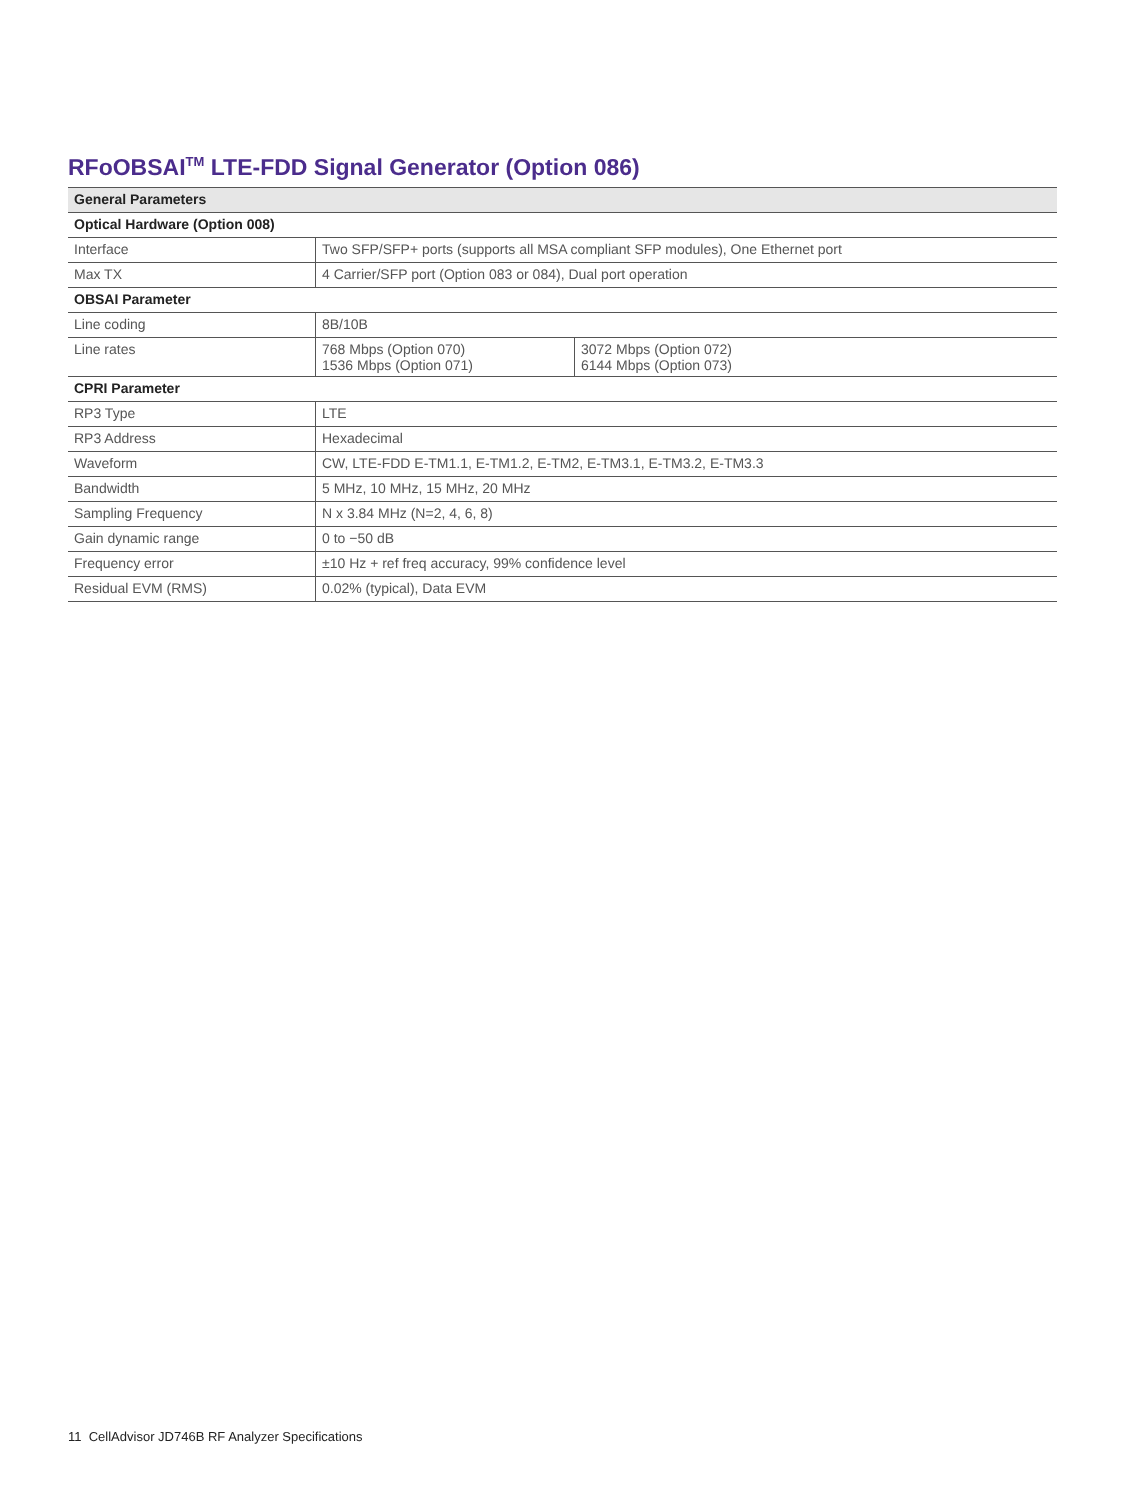RFoOBSAI<sup>TM</sup> LTE-FDD Signal Generator (Option 086)
| General Parameters | | |
| --- | --- | --- |
| Optical Hardware (Option 008) | | |
| Interface | Two SFP/SFP+ ports (supports all MSA compliant SFP modules), One Ethernet port | |
| Max TX | 4 Carrier/SFP port (Option 083 or 084), Dual port operation | |
| OBSAI Parameter | | |
| Line coding | 8B/10B | |
| Line rates | 768 Mbps (Option 070) 1536 Mbps (Option 071) | 3072 Mbps (Option 072) 6144 Mbps (Option 073) |
| CPRI Parameter | | |
| RP3 Type | LTE | |
| RP3 Address | Hexadecimal | |
| Waveform | CW, LTE-FDD E-TM1.1, E-TM1.2, E-TM2, E-TM3.1, E-TM3.2, E-TM3.3 | |
| Bandwidth | 5 MHz, 10 MHz, 15 MHz, 20 MHz | |
| Sampling Frequency | N x 3.84 MHz (N=2, 4, 6, 8) | |
| Gain dynamic range | 0 to −50 dB | |
| Frequency error | ±10 Hz + ref freq accuracy, 99% confidence level | |
| Residual EVM (RMS) | 0.02% (typical), Data EVM | |
11 CellAdvisor JD746B RF Analyzer Specifications